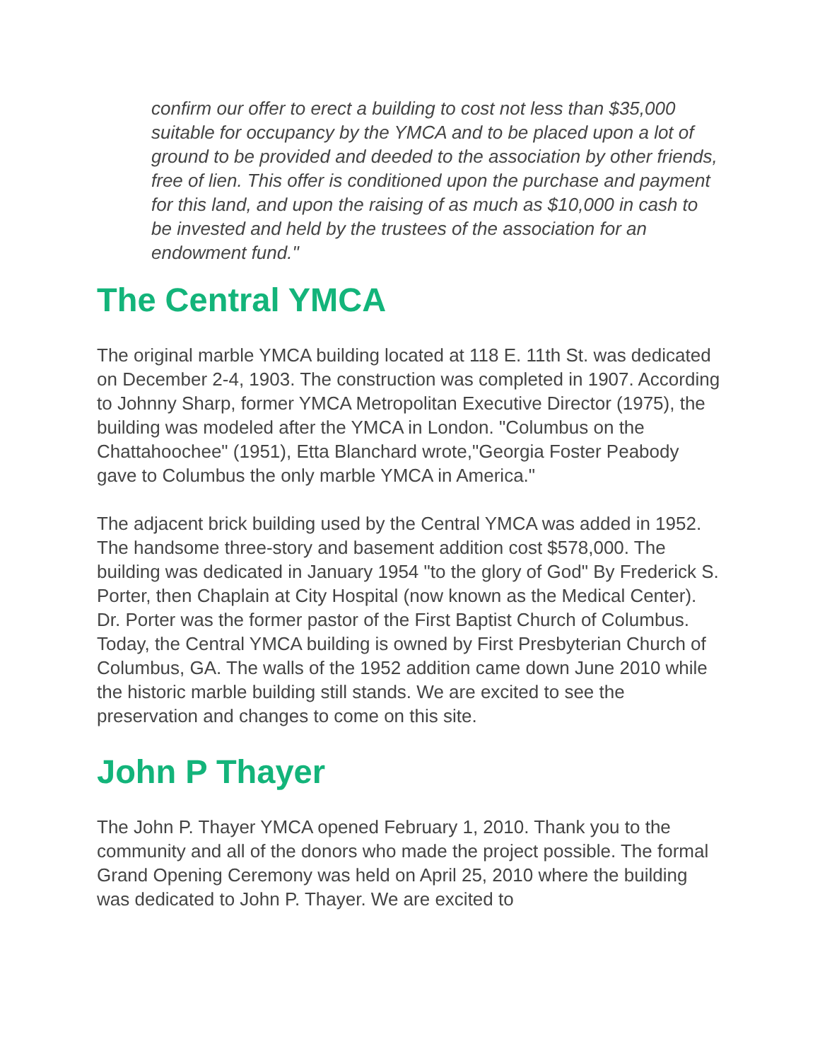confirm our offer to erect a building to cost not less than $35,000 suitable for occupancy by the YMCA and to be placed upon a lot of ground to be provided and deeded to the association by other friends, free of lien. This offer is conditioned upon the purchase and payment for this land, and upon the raising of as much as $10,000 in cash to be invested and held by the trustees of the association for an endowment fund."
The Central YMCA
The original marble YMCA building located at 118 E. 11th St. was dedicated on December 2-4, 1903. The construction was completed in 1907. According to Johnny Sharp, former YMCA Metropolitan Executive Director (1975), the building was modeled after the YMCA in London. "Columbus on the Chattahoochee" (1951), Etta Blanchard wrote,"Georgia Foster Peabody gave to Columbus the only marble YMCA in America."
The adjacent brick building used by the Central YMCA was added in 1952. The handsome three-story and basement addition cost $578,000. The building was dedicated in January 1954 "to the glory of God" By Frederick S. Porter, then Chaplain at City Hospital (now known as the Medical Center). Dr. Porter was the former pastor of the First Baptist Church of Columbus.
Today, the Central YMCA building is owned by First Presbyterian Church of Columbus, GA. The walls of the 1952 addition came down June 2010 while the historic marble building still stands. We are excited to see the preservation and changes to come on this site.
John P Thayer
The John P. Thayer YMCA opened February 1, 2010. Thank you to the community and all of the donors who made the project possible. The formal Grand Opening Ceremony was held on April 25, 2010 where the building was dedicated to John P. Thayer. We are excited to